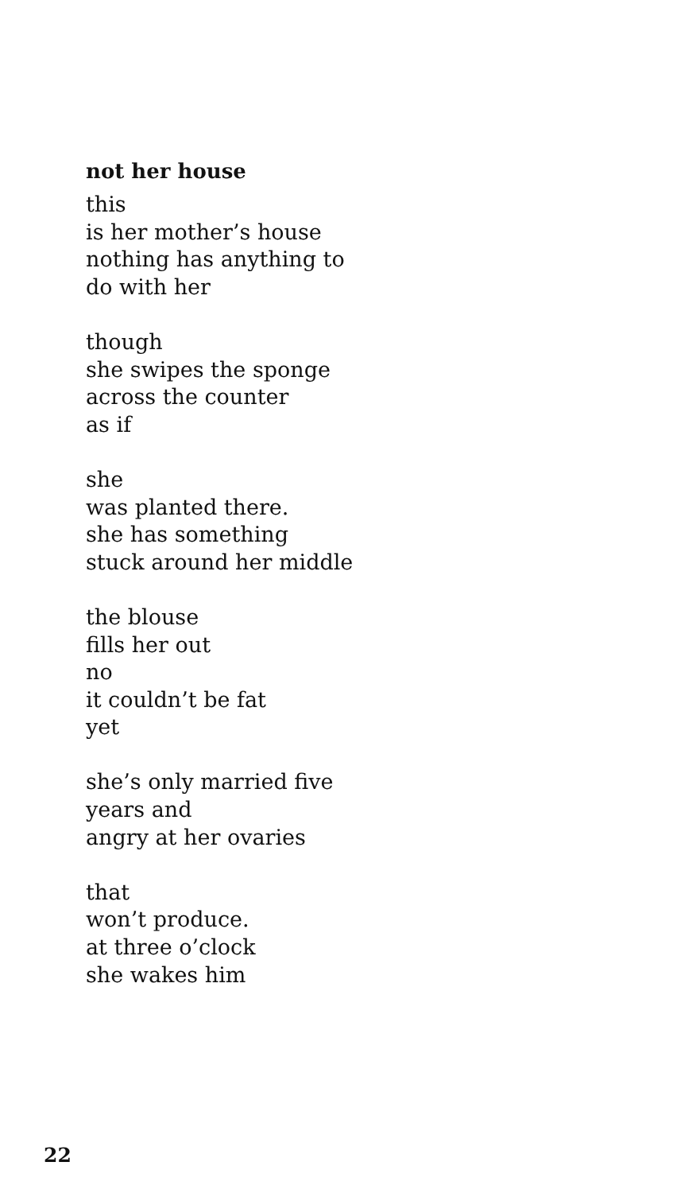not her house
this
is her mother’s house
nothing has anything to
do with her
though
she swipes the sponge
across the counter
as if
she
was planted there.
she has something
stuck around her middle
the blouse
fills her out
no
it couldn’t be fat
yet
she’s only married five
years and
angry at her ovaries
that
won’t produce.
at three o’clock
she wakes him
22